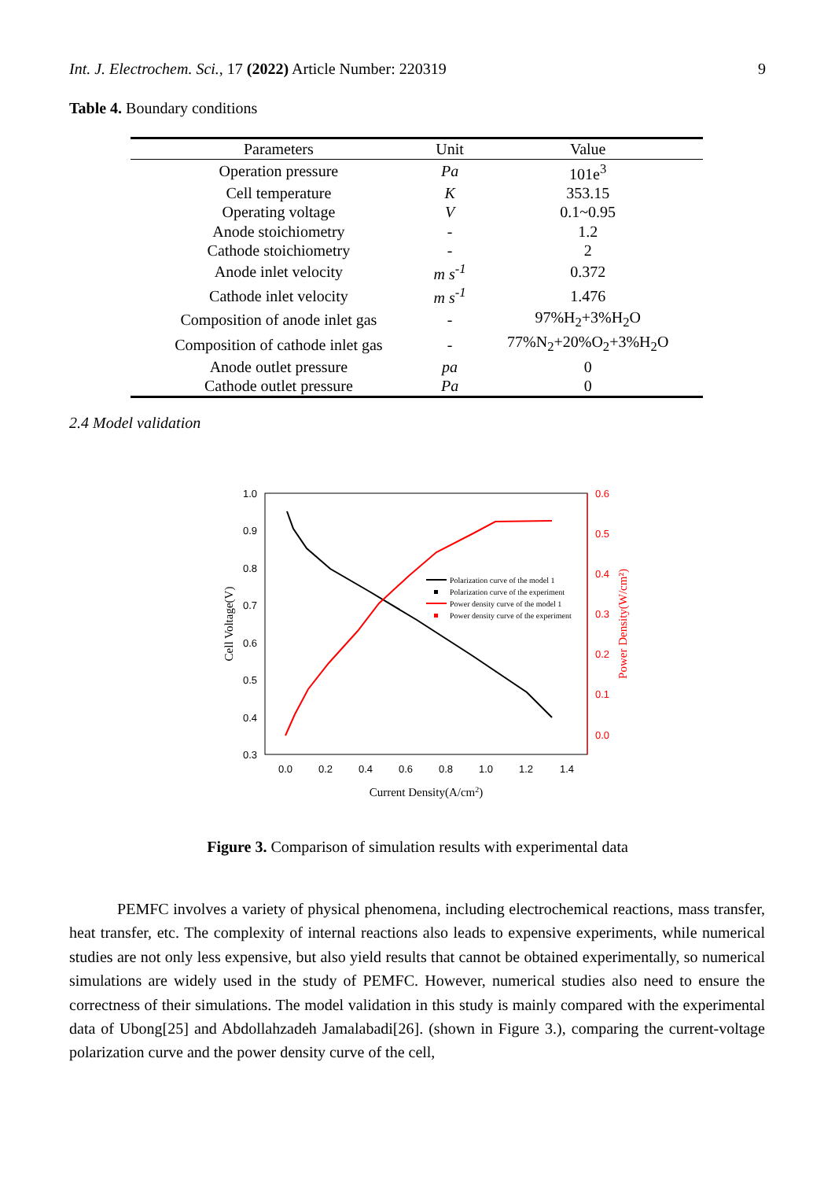Int. J. Electrochem. Sci., 17 (2022) Article Number: 220319 9
Table 4. Boundary conditions
| Parameters | Unit | Value |
| --- | --- | --- |
| Operation pressure | Pa | 101e<sup>3</sup> |
| Cell temperature | K | 353.15 |
| Operating voltage | V | 0.1~0.95 |
| Anode stoichiometry | - | 1.2 |
| Cathode stoichiometry | - | 2 |
| Anode inlet velocity | m s<sup>-1</sup> | 0.372 |
| Cathode inlet velocity | m s<sup>-1</sup> | 1.476 |
| Composition of anode inlet gas | - | 97%H<sub>2</sub>+3%H<sub>2</sub>O |
| Composition of cathode inlet gas | - | 77%N<sub>2</sub>+20%O<sub>2</sub>+3%H<sub>2</sub>O |
| Anode outlet pressure | pa | 0 |
| Cathode outlet pressure | Pa | 0 |
2.4 Model validation
1.0
0.9
0.8
0.7
0.6
0.5
0.4
0.3
0.6
0.5
0.4
0.3
0.2
0.1
0.0
0.0
0.2
0.4
0.6
0.8
1.0
1.2
1.4
Current Density(A/cm2)
Cell Voltage(V)
Power Density(W/cm²)
Polarization curve of the model 1
Polarization curve of the experiment
Power density curve of the model 1
Power density curve of the experiment
Figure 3. Comparison of simulation results with experimental data
PEMFC involves a variety of physical phenomena, including electrochemical reactions, mass transfer, heat transfer, etc. The complexity of internal reactions also leads to expensive experiments, while numerical studies are not only less expensive, but also yield results that cannot be obtained experimentally, so numerical simulations are widely used in the study of PEMFC. However, numerical studies also need to ensure the correctness of their simulations. The model validation in this study is mainly compared with the experimental data of Ubong[25] and Abdollahzadeh Jamalabadi[26]. (shown in Figure 3.), comparing the current-voltage polarization curve and the power density curve of the cell,